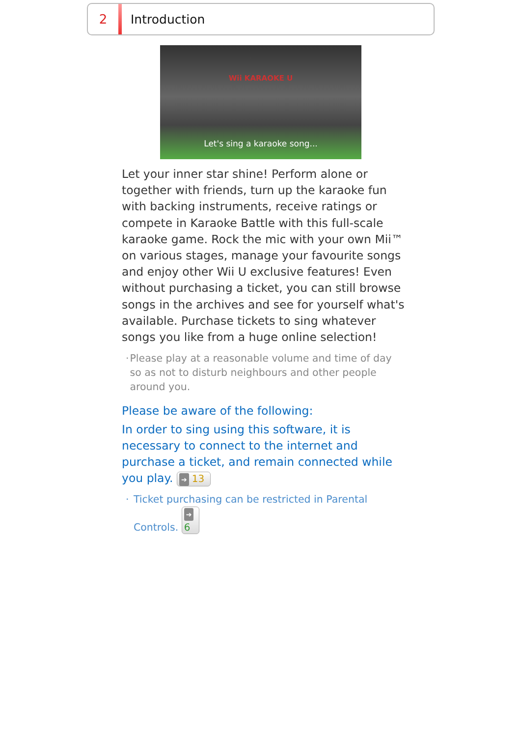2 Introduction
Wii KARAOKE U
Let's sing a karaoke song...
Let your inner star shine! Perform alone or together with friends, turn up the karaoke fun with backing instruments, receive ratings or compete in Karaoke Battle with this full-scale karaoke game. Rock the mic with your own Mii™ on various stages, manage your favourite songs and enjoy other Wii U exclusive features! Even without purchasing a ticket, you can still browse songs in the archives and see for yourself what's available. Purchase tickets to sing whatever songs you like from a huge online selection!
· Please play at a reasonable volume and time of day so as not to disturb neighbours and other people around you.
Please be aware of the following:
In order to sing using this software, it is necessary to connect to the internet and purchase a ticket, and remain connected while you play. ➔ 13
· Ticket purchasing can be restricted in Parental Controls. ➔ 6